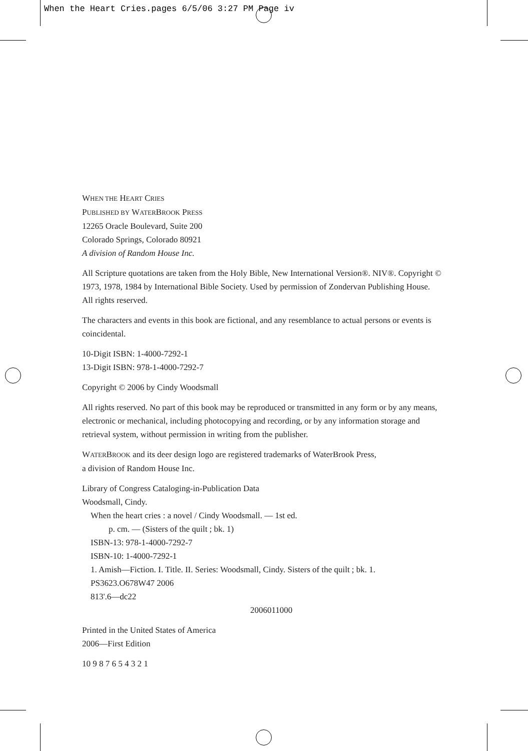When the Heart Cries.pages 6/5/06 3:27 PM Page iv
WHEN THE HEART CRIES
PUBLISHED BY WATERBROOK PRESS
12265 Oracle Boulevard, Suite 200
Colorado Springs, Colorado 80921
A division of Random House Inc.
All Scripture quotations are taken from the Holy Bible, New International Version®. NIV®. Copyright © 1973, 1978, 1984 by International Bible Society. Used by permission of Zondervan Publishing House. All rights reserved.
The characters and events in this book are fictional, and any resemblance to actual persons or events is coincidental.
10-Digit ISBN: 1-4000-7292-1
13-Digit ISBN: 978-1-4000-7292-7
Copyright © 2006 by Cindy Woodsmall
All rights reserved. No part of this book may be reproduced or transmitted in any form or by any means, electronic or mechanical, including photocopying and recording, or by any information storage and retrieval system, without permission in writing from the publisher.
WATERBROOK and its deer design logo are registered trademarks of WaterBrook Press,
a division of Random House Inc.
Library of Congress Cataloging-in-Publication Data
Woodsmall, Cindy.
When the heart cries : a novel / Cindy Woodsmall. — 1st ed.
p. cm. — (Sisters of the quilt ; bk. 1)
ISBN-13: 978-1-4000-7292-7
ISBN-10: 1-4000-7292-1
1. Amish—Fiction. I. Title. II. Series: Woodsmall, Cindy. Sisters of the quilt ; bk. 1.
PS3623.O678W47 2006
813'.6—dc22
2006011000
Printed in the United States of America
2006—First Edition
10 9 8 7 6 5 4 3 2 1